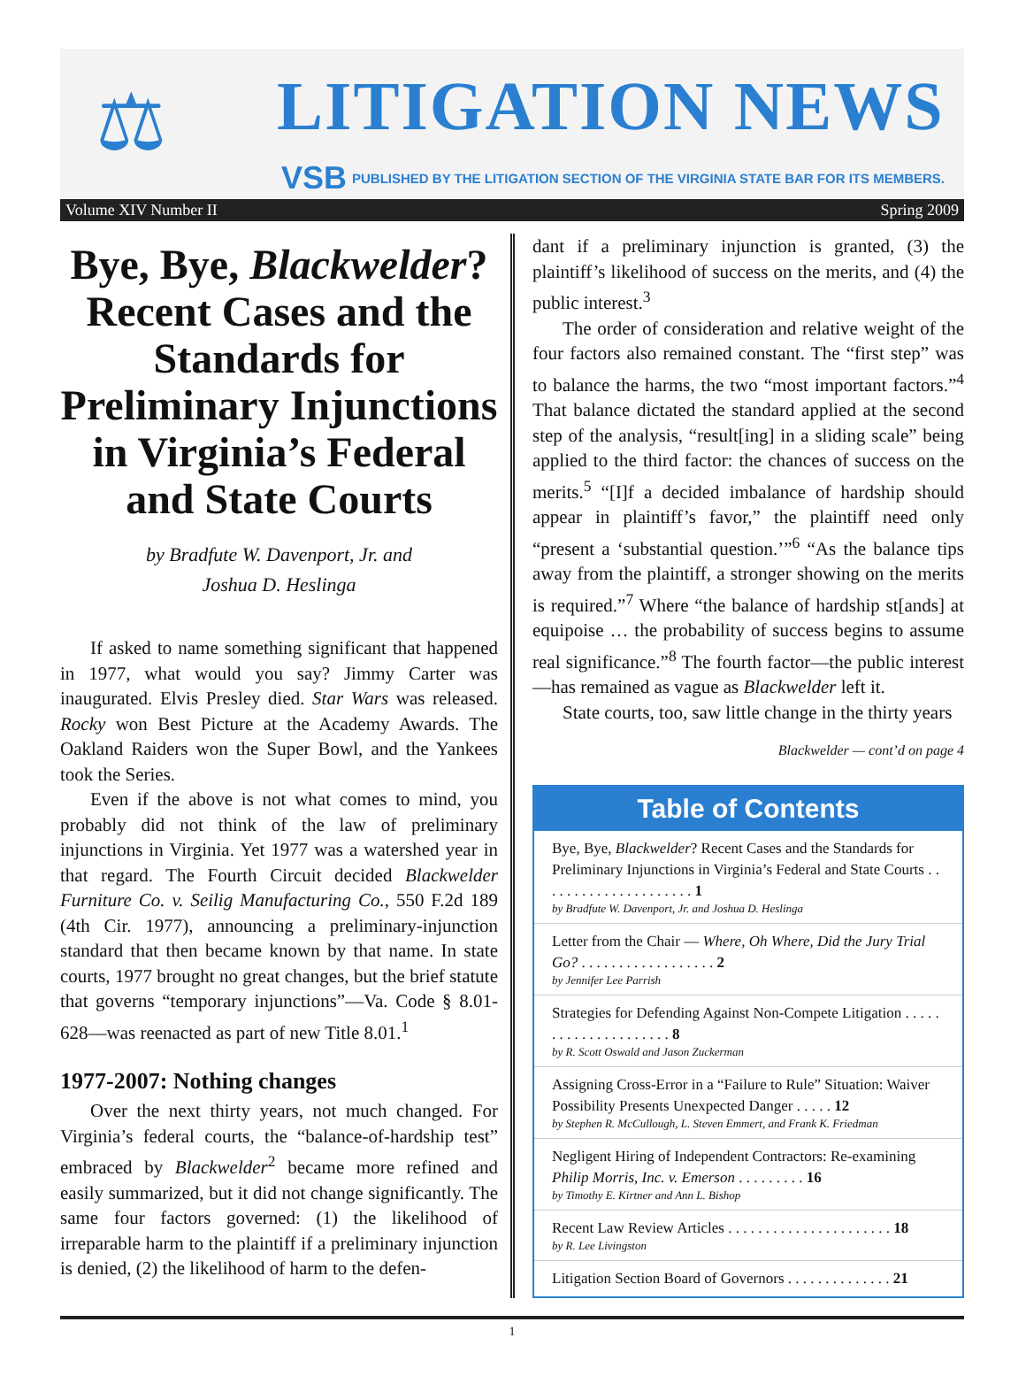⚖ LITIGATION NEWS
VSB
PUBLISHED BY THE LITIGATION SECTION OF THE VIRGINIA STATE BAR FOR ITS MEMBERS.
Volume XIV Number II Spring 2009
Bye, Bye, Blackwelder? Recent Cases and the Standards for Preliminary Injunctions in Virginia’s Federal and State Courts
by Bradfute W. Davenport, Jr. and
Joshua D. Heslinga
If asked to name something significant that happened in 1977, what would you say? Jimmy Carter was inaugurated. Elvis Presley died. Star Wars was released. Rocky won Best Picture at the Academy Awards. The Oakland Raiders won the Super Bowl, and the Yankees took the Series.
Even if the above is not what comes to mind, you probably did not think of the law of preliminary injunctions in Virginia. Yet 1977 was a watershed year in that regard. The Fourth Circuit decided Blackwelder Furniture Co. v. Seilig Manufacturing Co., 550 F.2d 189 (4th Cir. 1977), announcing a preliminary-injunction standard that then became known by that name. In state courts, 1977 brought no great changes, but the brief statute that governs “temporary injunctions”—Va. Code § 8.01-628—was reenacted as part of new Title 8.01.<sup>1</sup>
1977-2007: Nothing changes
Over the next thirty years, not much changed. For Virginia’s federal courts, the “balance-of-hardship test” embraced by Blackwelder<sup>2</sup> became more refined and easily summarized, but it did not change significantly. The same four factors governed: (1) the likelihood of irreparable harm to the plaintiff if a preliminary injunction is denied, (2) the likelihood of harm to the defen-
dant if a preliminary injunction is granted, (3) the plaintiff’s likelihood of success on the merits, and (4) the public interest.<sup>3</sup>
The order of consideration and relative weight of the four factors also remained constant. The “first step” was to balance the harms, the two “most important factors.”<sup>4</sup> That balance dictated the standard applied at the second step of the analysis, “result[ing] in a sliding scale” being applied to the third factor: the chances of success on the merits.<sup>5</sup> “[I]f a decided imbalance of hardship should appear in plaintiff’s favor,” the plaintiff need only “present a ‘substantial question.’”<sup>6</sup> “As the balance tips away from the plaintiff, a stronger showing on the merits is required.”<sup>7</sup> Where “the balance of hardship st[ands] at equipoise … the probability of success begins to assume real significance.”<sup>8</sup> The fourth factor—the public interest—has remained as vague as Blackwelder left it.
State courts, too, saw little change in the thirty years
Blackwelder — cont’d on page 4
Table of Contents
Bye, Bye, Blackwelder? Recent Cases and the Standards for Preliminary Injunctions in Virginia’s Federal and State Courts . . . . . . . . . . . . . . . . . . . . . 1
by Bradfute W. Davenport, Jr. and Joshua D. Heslinga
Letter from the Chair — Where, Oh Where, Did the Jury Trial Go? . . . . . . . . . . . . . . . . . . 2
by Jennifer Lee Parrish
Strategies for Defending Against Non-Compete Litigation . . . . . . . . . . . . . . . . . . . . . 8
by R. Scott Oswald and Jason Zuckerman
Assigning Cross-Error in a “Failure to Rule” Situation: Waiver Possibility Presents Unexpected Danger . . . . . 12
by Stephen R. McCullough, L. Steven Emmert, and Frank K. Friedman
Negligent Hiring of Independent Contractors: Re-examining Philip Morris, Inc. v. Emerson . . . . . . . . . 16
by Timothy E. Kirtner and Ann L. Bishop
Recent Law Review Articles . . . . . . . . . . . . . . . . . . . . . . 18
by R. Lee Livingston
Litigation Section Board of Governors . . . . . . . . . . . . . . 21
1